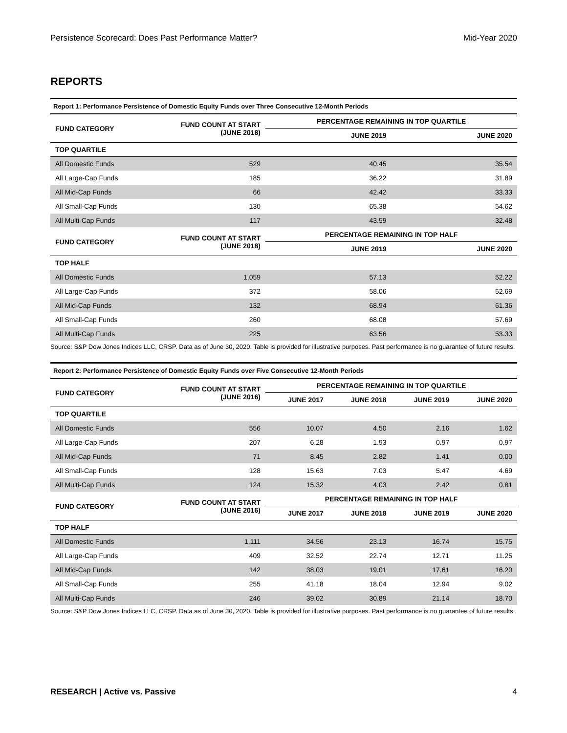Persistence Scorecard: Does Past Performance Matter? Mid-Year 2020
REPORTS
Report 1: Performance Persistence of Domestic Equity Funds over Three Consecutive 12-Month Periods
| FUND CATEGORY | FUND COUNT AT START (JUNE 2018) | PERCENTAGE REMAINING IN TOP QUARTILE | |
| --- | --- | --- | --- |
| | | JUNE 2019 | JUNE 2020 |
| TOP QUARTILE | | | |
| All Domestic Funds | 529 | 40.45 | 35.54 |
| All Large-Cap Funds | 185 | 36.22 | 31.89 |
| All Mid-Cap Funds | 66 | 42.42 | 33.33 |
| All Small-Cap Funds | 130 | 65.38 | 54.62 |
| All Multi-Cap Funds | 117 | 43.59 | 32.48 |
| FUND CATEGORY | FUND COUNT AT START (JUNE 2018) | PERCENTAGE REMAINING IN TOP HALF | |
| | | JUNE 2019 | JUNE 2020 |
| TOP HALF | | | |
| All Domestic Funds | 1,059 | 57.13 | 52.22 |
| All Large-Cap Funds | 372 | 58.06 | 52.69 |
| All Mid-Cap Funds | 132 | 68.94 | 61.36 |
| All Small-Cap Funds | 260 | 68.08 | 57.69 |
| All Multi-Cap Funds | 225 | 63.56 | 53.33 |
Source: S&P Dow Jones Indices LLC, CRSP. Data as of June 30, 2020. Table is provided for illustrative purposes. Past performance is no guarantee of future results.
Report 2: Performance Persistence of Domestic Equity Funds over Five Consecutive 12-Month Periods
| FUND CATEGORY | FUND COUNT AT START (JUNE 2016) | PERCENTAGE REMAINING IN TOP QUARTILE | | | |
| --- | --- | --- | --- | --- | --- |
| | | JUNE 2017 | JUNE 2018 | JUNE 2019 | JUNE 2020 |
| TOP QUARTILE | | | | | |
| All Domestic Funds | 556 | 10.07 | 4.50 | 2.16 | 1.62 |
| All Large-Cap Funds | 207 | 6.28 | 1.93 | 0.97 | 0.97 |
| All Mid-Cap Funds | 71 | 8.45 | 2.82 | 1.41 | 0.00 |
| All Small-Cap Funds | 128 | 15.63 | 7.03 | 5.47 | 4.69 |
| All Multi-Cap Funds | 124 | 15.32 | 4.03 | 2.42 | 0.81 |
| FUND CATEGORY | FUND COUNT AT START (JUNE 2016) | PERCENTAGE REMAINING IN TOP HALF | | | |
| | | JUNE 2017 | JUNE 2018 | JUNE 2019 | JUNE 2020 |
| TOP HALF | | | | | |
| All Domestic Funds | 1,111 | 34.56 | 23.13 | 16.74 | 15.75 |
| All Large-Cap Funds | 409 | 32.52 | 22.74 | 12.71 | 11.25 |
| All Mid-Cap Funds | 142 | 38.03 | 19.01 | 17.61 | 16.20 |
| All Small-Cap Funds | 255 | 41.18 | 18.04 | 12.94 | 9.02 |
| All Multi-Cap Funds | 246 | 39.02 | 30.89 | 21.14 | 18.70 |
Source: S&P Dow Jones Indices LLC, CRSP. Data as of June 30, 2020. Table is provided for illustrative purposes. Past performance is no guarantee of future results.
RESEARCH | Active vs. Passive 4